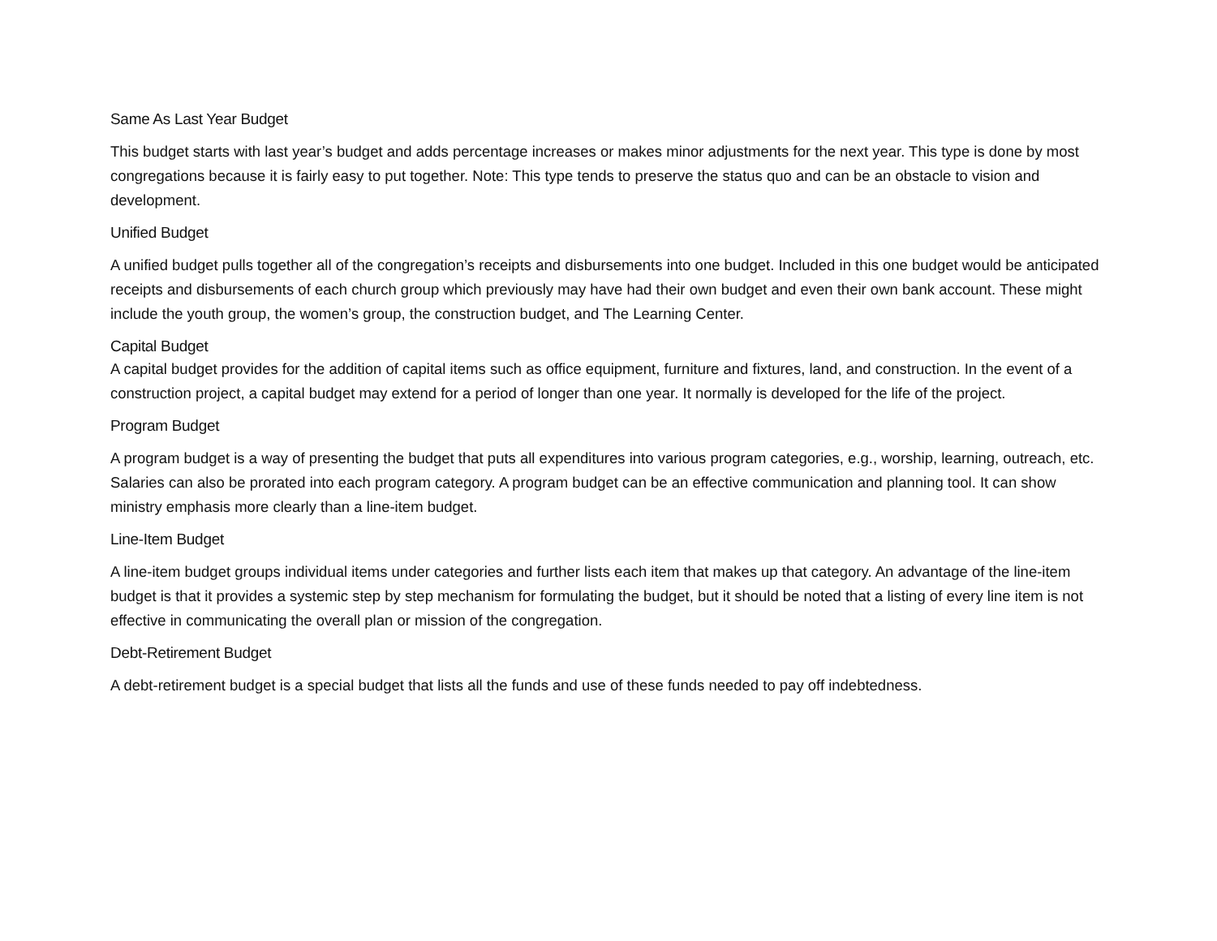Same As Last Year Budget
This budget starts with last year’s budget and adds percentage increases or makes minor adjustments for the next year. This type is done by most congregations because it is fairly easy to put together. Note: This type tends to preserve the status quo and can be an obstacle to vision and development.
Unified Budget
A unified budget pulls together all of the congregation’s receipts and disbursements into one budget. Included in this one budget would be anticipated receipts and disbursements of each church group which previously may have had their own budget and even their own bank account. These might include the youth group, the women’s group, the construction budget, and The Learning Center.
Capital Budget
A capital budget provides for the addition of capital items such as office equipment, furniture and fixtures, land, and construction. In the event of a construction project, a capital budget may extend for a period of longer than one year. It normally is developed for the life of the project.
Program Budget
A program budget is a way of presenting the budget that puts all expenditures into various program categories, e.g., worship, learning, outreach, etc. Salaries can also be prorated into each program category. A program budget can be an effective communication and planning tool. It can show ministry emphasis more clearly than a line-item budget.
Line-Item Budget
A line-item budget groups individual items under categories and further lists each item that makes up that category. An advantage of the line-item budget is that it provides a systemic step by step mechanism for formulating the budget, but it should be noted that a listing of every line item is not effective in communicating the overall plan or mission of the congregation.
Debt-Retirement Budget
A debt-retirement budget is a special budget that lists all the funds and use of these funds needed to pay off indebtedness.